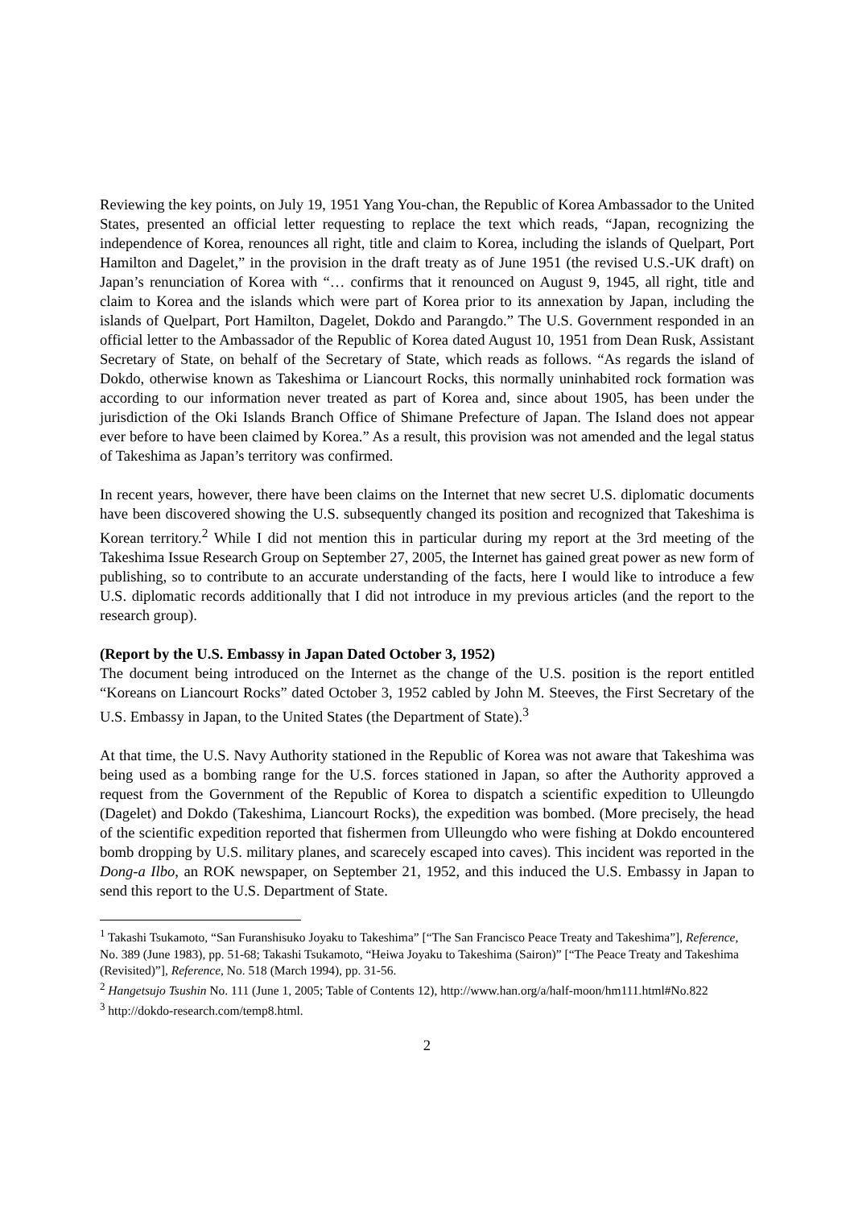Reviewing the key points, on July 19, 1951 Yang You-chan, the Republic of Korea Ambassador to the United States, presented an official letter requesting to replace the text which reads, “Japan, recognizing the independence of Korea, renounces all right, title and claim to Korea, including the islands of Quelpart, Port Hamilton and Dagelet,” in the provision in the draft treaty as of June 1951 (the revised U.S.-UK draft) on Japan’s renunciation of Korea with “… confirms that it renounced on August 9, 1945, all right, title and claim to Korea and the islands which were part of Korea prior to its annexation by Japan, including the islands of Quelpart, Port Hamilton, Dagelet, Dokdo and Parangdo.” The U.S. Government responded in an official letter to the Ambassador of the Republic of Korea dated August 10, 1951 from Dean Rusk, Assistant Secretary of State, on behalf of the Secretary of State, which reads as follows. “As regards the island of Dokdo, otherwise known as Takeshima or Liancourt Rocks, this normally uninhabited rock formation was according to our information never treated as part of Korea and, since about 1905, has been under the jurisdiction of the Oki Islands Branch Office of Shimane Prefecture of Japan. The Island does not appear ever before to have been claimed by Korea.” As a result, this provision was not amended and the legal status of Takeshima as Japan’s territory was confirmed.
In recent years, however, there have been claims on the Internet that new secret U.S. diplomatic documents have been discovered showing the U.S. subsequently changed its position and recognized that Takeshima is Korean territory.<sup>2</sup> While I did not mention this in particular during my report at the 3rd meeting of the Takeshima Issue Research Group on September 27, 2005, the Internet has gained great power as new form of publishing, so to contribute to an accurate understanding of the facts, here I would like to introduce a few U.S. diplomatic records additionally that I did not introduce in my previous articles (and the report to the research group).
(Report by the U.S. Embassy in Japan Dated October 3, 1952)
The document being introduced on the Internet as the change of the U.S. position is the report entitled “Koreans on Liancourt Rocks” dated October 3, 1952 cabled by John M. Steeves, the First Secretary of the U.S. Embassy in Japan, to the United States (the Department of State).<sup>3</sup>
At that time, the U.S. Navy Authority stationed in the Republic of Korea was not aware that Takeshima was being used as a bombing range for the U.S. forces stationed in Japan, so after the Authority approved a request from the Government of the Republic of Korea to dispatch a scientific expedition to Ulleungdo (Dagelet) and Dokdo (Takeshima, Liancourt Rocks), the expedition was bombed. (More precisely, the head of the scientific expedition reported that fishermen from Ulleungdo who were fishing at Dokdo encountered bomb dropping by U.S. military planes, and scarecely escaped into caves). This incident was reported in the Dong-a Ilbo, an ROK newspaper, on September 21, 1952, and this induced the U.S. Embassy in Japan to send this report to the U.S. Department of State.
<sup>1</sup> Takashi Tsukamoto, “San Furanshisuko Joyaku to Takeshima” [“The San Francisco Peace Treaty and Takeshima”], Reference, No. 389 (June 1983), pp. 51-68; Takashi Tsukamoto, “Heiwa Joyaku to Takeshima (Sairon)” [“The Peace Treaty and Takeshima (Revisited)”], Reference, No. 518 (March 1994), pp. 31-56.
<sup>2</sup> Hangetsujo Tsushin No. 111 (June 1, 2005; Table of Contents 12), http://www.han.org/a/half-moon/hm111.html#No.822
<sup>3</sup> http://dokdo-research.com/temp8.html.
2